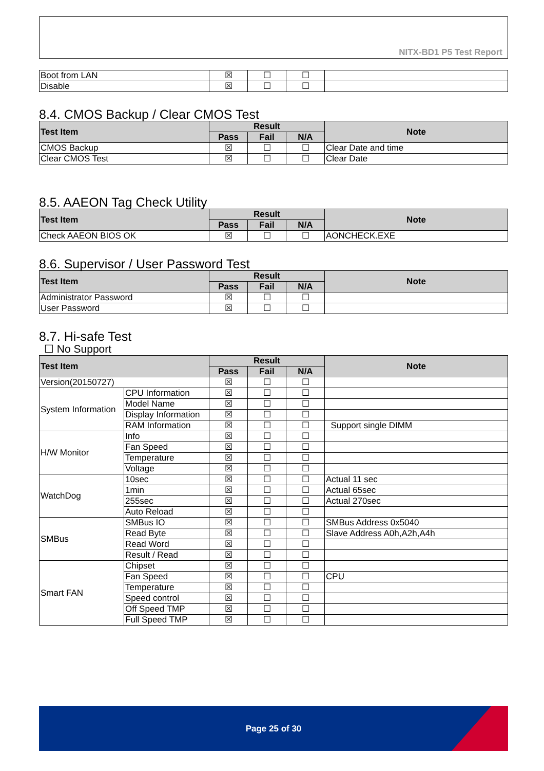NITX-BD1 P5 Test Report
| Boot from LAN | ☒ | ☐ | ☐ | |
| Disable | ☒ | ☐ | ☐ | |
8.4. CMOS Backup / Clear CMOS Test
| Test Item | Result | | | Note |
| --- | --- | --- | --- | --- |
| | Pass | Fail | N/A | |
| CMOS Backup | ☒ | ☐ | ☐ | Clear Date and time |
| Clear CMOS Test | ☒ | ☐ | ☐ | Clear Date |
8.5. AAEON Tag Check Utility
| Test Item | Result | | | Note |
| --- | --- | --- | --- | --- |
| | Pass | Fail | N/A | |
| Check AAEON BIOS OK | ☒ | ☐ | ☐ | AONCHECK.EXE |
8.6. Supervisor / User Password Test
| Test Item | Result | | | Note |
| --- | --- | --- | --- | --- |
| | Pass | Fail | N/A | |
| Administrator Password | ☒ | ☐ | ☐ | |
| User Password | ☒ | ☐ | ☐ | |
8.7. Hi-safe Test
☐ No Support
| Test Item | | Result | | | Note |
| --- | --- | --- | --- | --- | --- |
| | | Pass | Fail | N/A | |
| Version(20150727) | | ☒ | ☐ | ☐ | |
| System Information | CPU Information | ☒ | ☐ | ☐ | |
| | Model Name | ☒ | ☐ | ☐ | |
| | Display Information | ☒ | ☐ | ☐ | |
| | RAM Information | ☒ | ☐ | ☐ | Support single DIMM |
| H/W Monitor | Info | ☒ | ☐ | ☐ | |
| | Fan Speed | ☒ | ☐ | ☐ | |
| | Temperature | ☒ | ☐ | ☐ | |
| | Voltage | ☒ | ☐ | ☐ | |
| WatchDog | 10sec | ☒ | ☐ | ☐ | Actual 11 sec |
| | 1min | ☒ | ☐ | ☐ | Actual 65sec |
| | 255sec | ☒ | ☐ | ☐ | Actual 270sec |
| | Auto Reload | ☒ | ☐ | ☐ | |
| SMBus | SMBus IO | ☒ | ☐ | ☐ | SMBus Address 0x5040 |
| | Read Byte | ☒ | ☐ | ☐ | Slave Address A0h,A2h,A4h |
| | Read Word | ☒ | ☐ | ☐ | |
| | Result / Read | ☒ | ☐ | ☐ | |
| Smart FAN | Chipset | ☒ | ☐ | ☐ | |
| | Fan Speed | ☒ | ☐ | ☐ | CPU |
| | Temperature | ☒ | ☐ | ☐ | |
| | Speed control | ☒ | ☐ | ☐ | |
| | Off Speed TMP | ☒ | ☐ | ☐ | |
| | Full Speed TMP | ☒ | ☐ | ☐ | |
Page 25 of 30